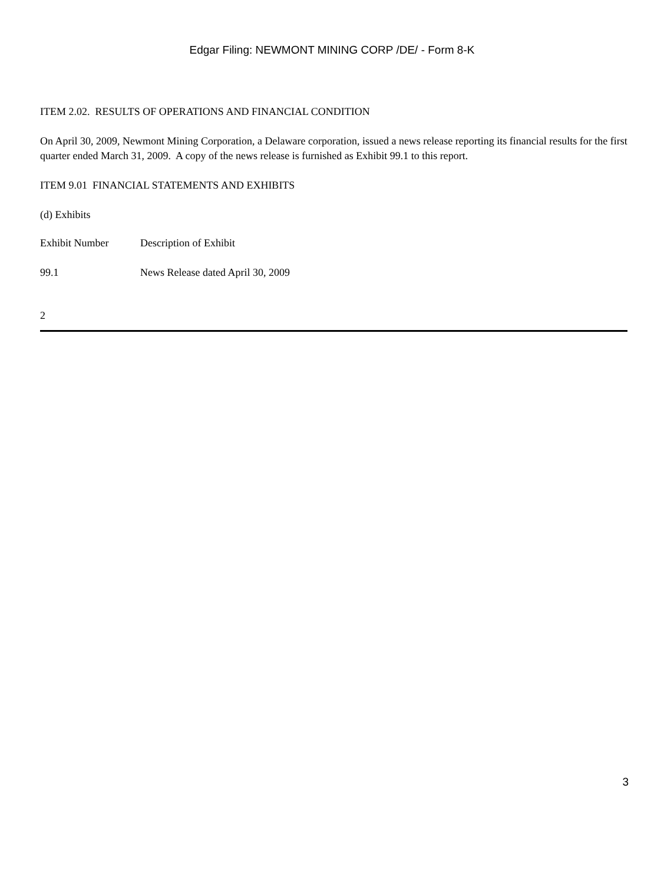Edgar Filing: NEWMONT MINING CORP /DE/ - Form 8-K
ITEM 2.02. RESULTS OF OPERATIONS AND FINANCIAL CONDITION
On April 30, 2009, Newmont Mining Corporation, a Delaware corporation, issued a news release reporting its financial results for the first quarter ended March 31, 2009. A copy of the news release is furnished as Exhibit 99.1 to this report.
ITEM 9.01 FINANCIAL STATEMENTS AND EXHIBITS
(d) Exhibits
| Exhibit Number | Description of Exhibit |
| 99.1 | News Release dated April 30, 2009 |
2
3